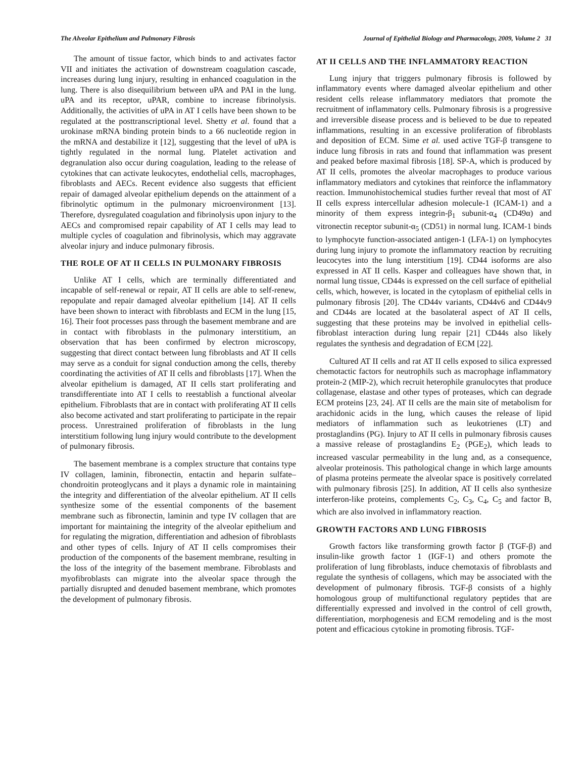The Alveolar Epithelium and Pulmonary Fibrosis Journal of Epithelial Biology and Pharmacology, 2009, Volume 2 31
The amount of tissue factor, which binds to and activates factor VII and initiates the activation of downstream coagulation cascade, increases during lung injury, resulting in enhanced coagulation in the lung. There is also disequilibrium between uPA and PAI in the lung. uPA and its receptor, uPAR, combine to increase fibrinolysis. Additionally, the activities of uPA in AT I cells have been shown to be regulated at the posttranscriptional level. Shetty et al. found that a urokinase mRNA binding protein binds to a 66 nucleotide region in the mRNA and destabilize it [12], suggesting that the level of uPA is tightly regulated in the normal lung. Platelet activation and degranulation also occur during coagulation, leading to the release of cytokines that can activate leukocytes, endothelial cells, macrophages, fibroblasts and AECs. Recent evidence also suggests that efficient repair of damaged alveolar epithelium depends on the attainment of a fibrinolytic optimum in the pulmonary microenvironment [13]. Therefore, dysregulated coagulation and fibrinolysis upon injury to the AECs and compromised repair capability of AT I cells may lead to multiple cycles of coagulation and fibrinolysis, which may aggravate alveolar injury and induce pulmonary fibrosis.
THE ROLE OF AT II CELLS IN PULMONARY FIBROSIS
Unlike AT I cells, which are terminally differentiated and incapable of self-renewal or repair, AT II cells are able to self-renew, repopulate and repair damaged alveolar epithelium [14]. AT II cells have been shown to interact with fibroblasts and ECM in the lung [15, 16]. Their foot processes pass through the basement membrane and are in contact with fibroblasts in the pulmonary interstitium, an observation that has been confirmed by electron microscopy, suggesting that direct contact between lung fibroblasts and AT II cells may serve as a conduit for signal conduction among the cells, thereby coordinating the activities of AT II cells and fibroblasts [17]. When the alveolar epithelium is damaged, AT II cells start proliferating and transdifferentiate into AT I cells to reestablish a functional alveolar epithelium. Fibroblasts that are in contact with proliferating AT II cells also become activated and start proliferating to participate in the repair process. Unrestrained proliferation of fibroblasts in the lung interstitium following lung injury would contribute to the development of pulmonary fibrosis.
The basement membrane is a complex structure that contains type IV collagen, laminin, fibronectin, entactin and heparin sulfate–chondroitin proteoglycans and it plays a dynamic role in maintaining the integrity and differentiation of the alveolar epithelium. AT II cells synthesize some of the essential components of the basement membrane such as fibronectin, laminin and type IV collagen that are important for maintaining the integrity of the alveolar epithelium and for regulating the migration, differentiation and adhesion of fibroblasts and other types of cells. Injury of AT II cells compromises their production of the components of the basement membrane, resulting in the loss of the integrity of the basement membrane. Fibroblasts and myofibroblasts can migrate into the alveolar space through the partially disrupted and denuded basement membrane, which promotes the development of pulmonary fibrosis.
AT II CELLS AND THE INFLAMMATORY REACTION
Lung injury that triggers pulmonary fibrosis is followed by inflammatory events where damaged alveolar epithelium and other resident cells release inflammatory mediators that promote the recruitment of inflammatory cells. Pulmonary fibrosis is a progressive and irreversible disease process and is believed to be due to repeated inflammations, resulting in an excessive proliferation of fibroblasts and deposition of ECM. Sime et al. used active TGF-β transgene to induce lung fibrosis in rats and found that inflammation was present and peaked before maximal fibrosis [18]. SP-A, which is produced by AT II cells, promotes the alveolar macrophages to produce various inflammatory mediators and cytokines that reinforce the inflammatory reaction. Immunohistochemical studies further reveal that most of AT II cells express intercellular adhesion molecule-1 (ICAM-1) and a minority of them express integrin-β<sub>1</sub> subunit-α<sub>4</sub> (CD49α) and vitronectin receptor subunit-α<sub>5</sub> (CD51) in normal lung. ICAM-1 binds to lymphocyte function-associated antigen-1 (LFA-1) on lymphocytes during lung injury to promote the inflammatory reaction by recruiting leucocytes into the lung interstitium [19]. CD44 isoforms are also expressed in AT II cells. Kasper and colleagues have shown that, in normal lung tissue, CD44s is expressed on the cell surface of epithelial cells, which, however, is located in the cytoplasm of epithelial cells in pulmonary fibrosis [20]. The CD44v variants, CD44v6 and CD44v9 and CD44s are located at the basolateral aspect of AT II cells, suggesting that these proteins may be involved in epithelial cells-fibroblast interaction during lung repair [21] CD44s also likely regulates the synthesis and degradation of ECM [22].
Cultured AT II cells and rat AT II cells exposed to silica expressed chemotactic factors for neutrophils such as macrophage inflammatory protein-2 (MIP-2), which recruit heterophile granulocytes that produce collagenase, elastase and other types of proteases, which can degrade ECM proteins [23, 24]. AT II cells are the main site of metabolism for arachidonic acids in the lung, which causes the release of lipid mediators of inflammation such as leukotrienes (LT) and prostaglandins (PG). Injury to AT II cells in pulmonary fibrosis causes a massive release of prostaglandins E<sub>2</sub> (PGE<sub>2</sub>), which leads to increased vascular permeability in the lung and, as a consequence, alveolar proteinosis. This pathological change in which large amounts of plasma proteins permeate the alveolar space is positively correlated with pulmonary fibrosis [25]. In addition, AT II cells also synthesize interferon-like proteins, complements C<sub>2</sub>, C<sub>3</sub>, C<sub>4</sub>, C<sub>5</sub> and factor B, which are also involved in inflammatory reaction.
GROWTH FACTORS AND LUNG FIBROSIS
Growth factors like transforming growth factor β (TGF-β) and insulin-like growth factor 1 (IGF-1) and others promote the proliferation of lung fibroblasts, induce chemotaxis of fibroblasts and regulate the synthesis of collagens, which may be associated with the development of pulmonary fibrosis. TGF-β consists of a highly homologous group of multifunctional regulatory peptides that are differentially expressed and involved in the control of cell growth, differentiation, morphogenesis and ECM remodeling and is the most potent and efficacious cytokine in promoting fibrosis. TGF-